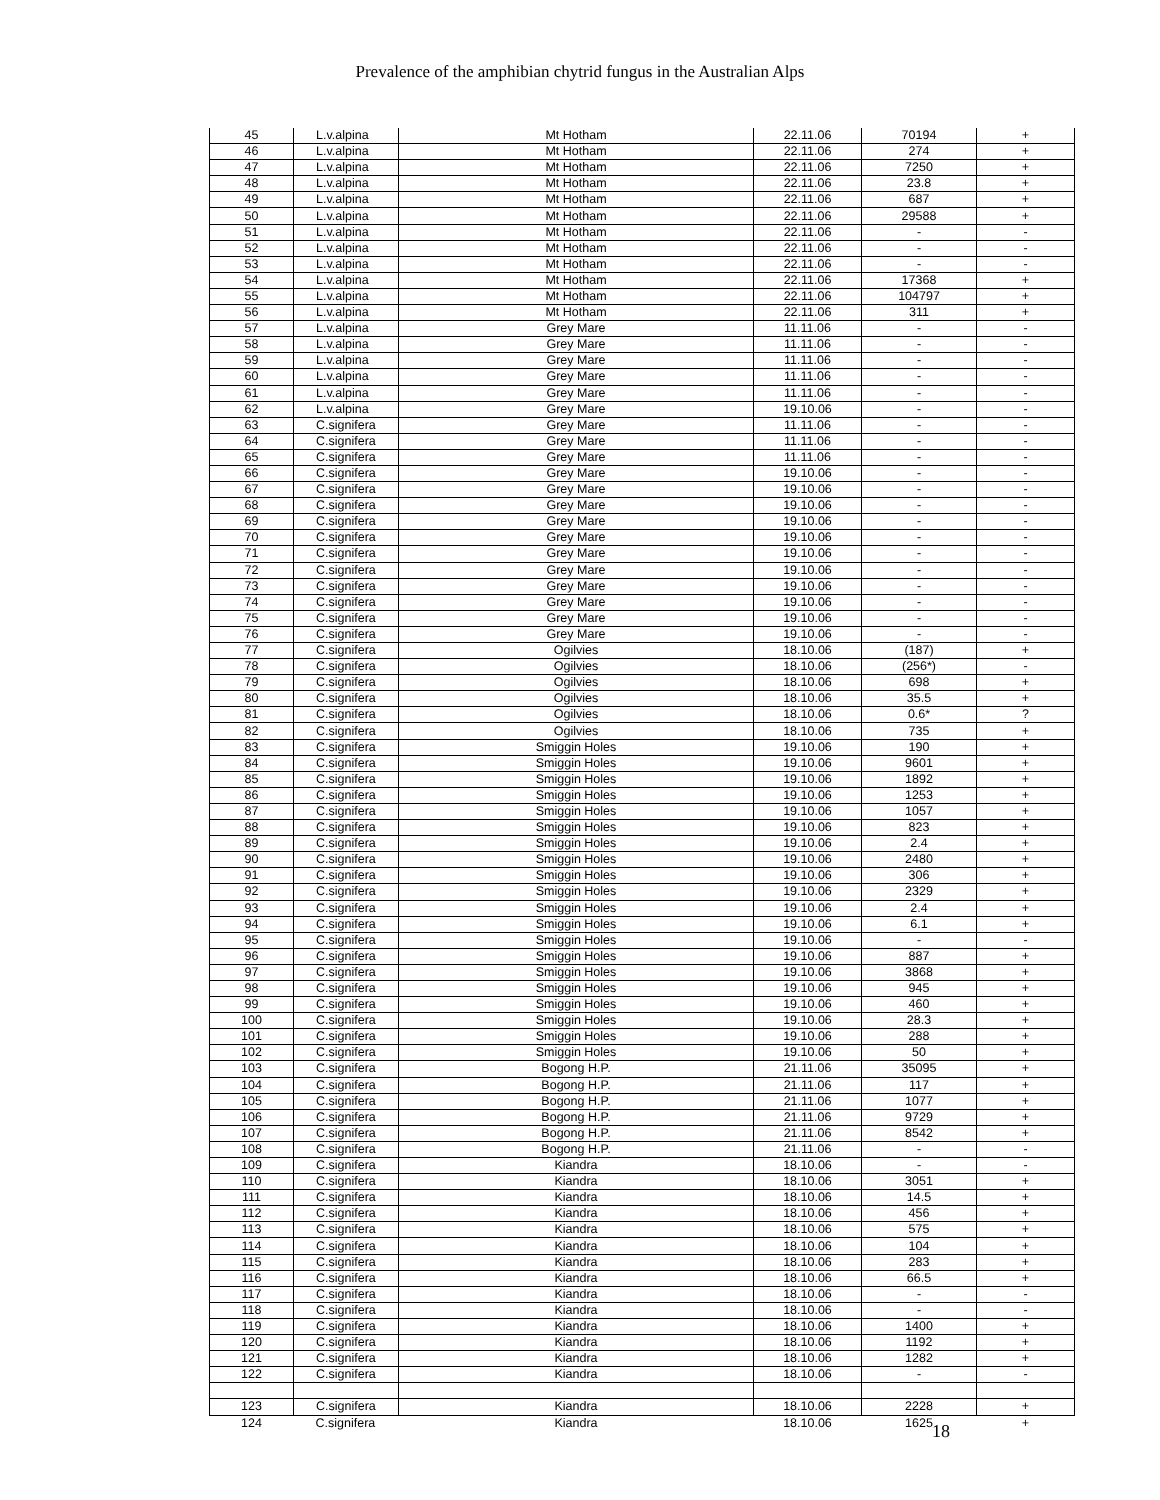Prevalence of the amphibian chytrid fungus in the Australian Alps
| 45 | L.v.alpina | Mt Hotham | 22.11.06 | 70194 | + |
| 46 | L.v.alpina | Mt Hotham | 22.11.06 | 274 | + |
| 47 | L.v.alpina | Mt Hotham | 22.11.06 | 7250 | + |
| 48 | L.v.alpina | Mt Hotham | 22.11.06 | 23.8 | + |
| 49 | L.v.alpina | Mt Hotham | 22.11.06 | 687 | + |
| 50 | L.v.alpina | Mt Hotham | 22.11.06 | 29588 | + |
| 51 | L.v.alpina | Mt Hotham | 22.11.06 | - | - |
| 52 | L.v.alpina | Mt Hotham | 22.11.06 | - | - |
| 53 | L.v.alpina | Mt Hotham | 22.11.06 | - | - |
| 54 | L.v.alpina | Mt Hotham | 22.11.06 | 17368 | + |
| 55 | L.v.alpina | Mt Hotham | 22.11.06 | 104797 | + |
| 56 | L.v.alpina | Mt Hotham | 22.11.06 | 311 | + |
| 57 | L.v.alpina | Grey Mare | 11.11.06 | - | - |
| 58 | L.v.alpina | Grey Mare | 11.11.06 | - | - |
| 59 | L.v.alpina | Grey Mare | 11.11.06 | - | - |
| 60 | L.v.alpina | Grey Mare | 11.11.06 | - | - |
| 61 | L.v.alpina | Grey Mare | 11.11.06 | - | - |
| 62 | L.v.alpina | Grey Mare | 19.10.06 | - | - |
| 63 | C.signifera | Grey Mare | 11.11.06 | - | - |
| 64 | C.signifera | Grey Mare | 11.11.06 | - | - |
| 65 | C.signifera | Grey Mare | 11.11.06 | - | - |
| 66 | C.signifera | Grey Mare | 19.10.06 | - | - |
| 67 | C.signifera | Grey Mare | 19.10.06 | - | - |
| 68 | C.signifera | Grey Mare | 19.10.06 | - | - |
| 69 | C.signifera | Grey Mare | 19.10.06 | - | - |
| 70 | C.signifera | Grey Mare | 19.10.06 | - | - |
| 71 | C.signifera | Grey Mare | 19.10.06 | - | - |
| 72 | C.signifera | Grey Mare | 19.10.06 | - | - |
| 73 | C.signifera | Grey Mare | 19.10.06 | - | - |
| 74 | C.signifera | Grey Mare | 19.10.06 | - | - |
| 75 | C.signifera | Grey Mare | 19.10.06 | - | - |
| 76 | C.signifera | Grey Mare | 19.10.06 | - | - |
| 77 | C.signifera | Ogilvies | 18.10.06 | (187) | + |
| 78 | C.signifera | Ogilvies | 18.10.06 | (256*) | - |
| 79 | C.signifera | Ogilvies | 18.10.06 | 698 | + |
| 80 | C.signifera | Ogilvies | 18.10.06 | 35.5 | + |
| 81 | C.signifera | Ogilvies | 18.10.06 | 0.6* | ? |
| 82 | C.signifera | Ogilvies | 18.10.06 | 735 | + |
| 83 | C.signifera | Smiggin Holes | 19.10.06 | 190 | + |
| 84 | C.signifera | Smiggin Holes | 19.10.06 | 9601 | + |
| 85 | C.signifera | Smiggin Holes | 19.10.06 | 1892 | + |
| 86 | C.signifera | Smiggin Holes | 19.10.06 | 1253 | + |
| 87 | C.signifera | Smiggin Holes | 19.10.06 | 1057 | + |
| 88 | C.signifera | Smiggin Holes | 19.10.06 | 823 | + |
| 89 | C.signifera | Smiggin Holes | 19.10.06 | 2.4 | + |
| 90 | C.signifera | Smiggin Holes | 19.10.06 | 2480 | + |
| 91 | C.signifera | Smiggin Holes | 19.10.06 | 306 | + |
| 92 | C.signifera | Smiggin Holes | 19.10.06 | 2329 | + |
| 93 | C.signifera | Smiggin Holes | 19.10.06 | 2.4 | + |
| 94 | C.signifera | Smiggin Holes | 19.10.06 | 6.1 | + |
| 95 | C.signifera | Smiggin Holes | 19.10.06 | - | - |
| 96 | C.signifera | Smiggin Holes | 19.10.06 | 887 | + |
| 97 | C.signifera | Smiggin Holes | 19.10.06 | 3868 | + |
| 98 | C.signifera | Smiggin Holes | 19.10.06 | 945 | + |
| 99 | C.signifera | Smiggin Holes | 19.10.06 | 460 | + |
| 100 | C.signifera | Smiggin Holes | 19.10.06 | 28.3 | + |
| 101 | C.signifera | Smiggin Holes | 19.10.06 | 288 | + |
| 102 | C.signifera | Smiggin Holes | 19.10.06 | 50 | + |
| 103 | C.signifera | Bogong H.P. | 21.11.06 | 35095 | + |
| 104 | C.signifera | Bogong H.P. | 21.11.06 | 117 | + |
| 105 | C.signifera | Bogong H.P. | 21.11.06 | 1077 | + |
| 106 | C.signifera | Bogong H.P. | 21.11.06 | 9729 | + |
| 107 | C.signifera | Bogong H.P. | 21.11.06 | 8542 | + |
| 108 | C.signifera | Bogong H.P. | 21.11.06 | - | - |
| 109 | C.signifera | Kiandra | 18.10.06 | - | - |
| 110 | C.signifera | Kiandra | 18.10.06 | 3051 | + |
| 111 | C.signifera | Kiandra | 18.10.06 | 14.5 | + |
| 112 | C.signifera | Kiandra | 18.10.06 | 456 | + |
| 113 | C.signifera | Kiandra | 18.10.06 | 575 | + |
| 114 | C.signifera | Kiandra | 18.10.06 | 104 | + |
| 115 | C.signifera | Kiandra | 18.10.06 | 283 | + |
| 116 | C.signifera | Kiandra | 18.10.06 | 66.5 | + |
| 117 | C.signifera | Kiandra | 18.10.06 | - | - |
| 118 | C.signifera | Kiandra | 18.10.06 | - | - |
| 119 | C.signifera | Kiandra | 18.10.06 | 1400 | + |
| 120 | C.signifera | Kiandra | 18.10.06 | 1192 | + |
| 121 | C.signifera | Kiandra | 18.10.06 | 1282 | + |
| 122 | C.signifera | Kiandra | 18.10.06 | - | - |
| 123 | C.signifera | Kiandra | 18.10.06 | 2228 | + |
| 124 | C.signifera | Kiandra | 18.10.06 | 1625 | + |
18